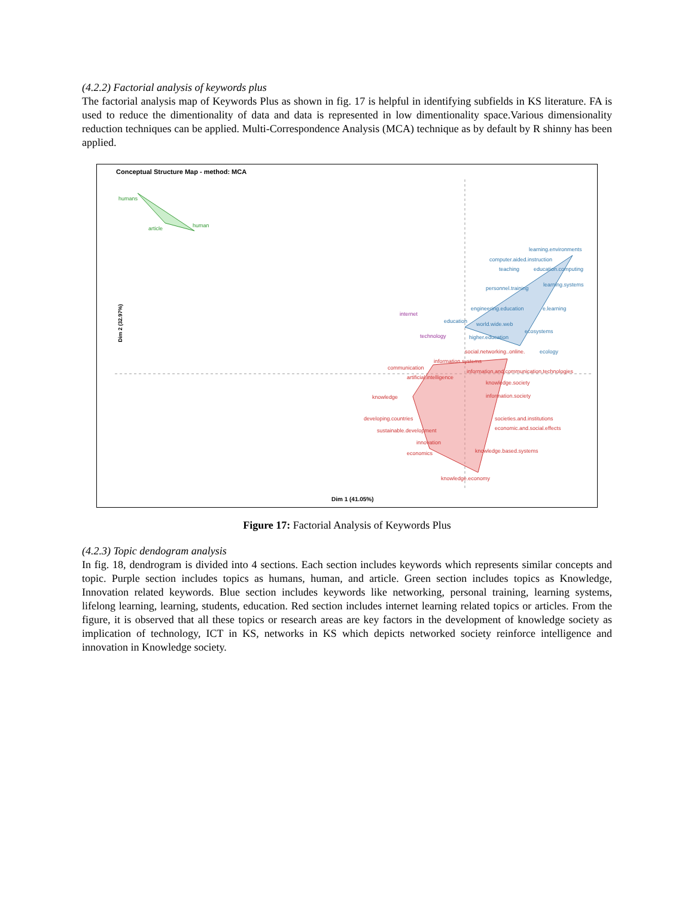(4.2.2) Factorial analysis of keywords plus
The factorial analysis map of Keywords Plus as shown in fig. 17 is helpful in identifying subfields in KS literature. FA is used to reduce the dimentionality of data and data is represented in low dimentionality space.Various dimensionality reduction techniques can be applied. Multi-Correspondence Analysis (MCA) technique as by default by R shinny has been applied.
Conceptual Structure Map - method: MCA
humans
article
human
learning.environments
computer.aided.instruction
teaching
education.computing
personnel.training
learning.systems
engineering.education
e.learning
education
world.wide.web
ecosystems
higher.education
ecology
internet
technology
social.networking..online.
information.systems
communication
information.and.communication.technologies
artificial.intelligence
knowledge.society
knowledge
information.society
developing.countries
societies.and.institutions
sustainable.development
economic.and.social.effects
innovation
economics
knowledge.based.systems
knowledge.economy
Dim 2 (32.97%)
Dim 1 (41.05%)
Figure 17: Factorial Analysis of Keywords Plus
(4.2.3) Topic dendogram analysis
In fig. 18, dendrogram is divided into 4 sections. Each section includes keywords which represents similar concepts and topic. Purple section includes topics as humans, human, and article. Green section includes topics as Knowledge, Innovation related keywords. Blue section includes keywords like networking, personal training, learning systems, lifelong learning, learning, students, education. Red section includes internet learning related topics or articles. From the figure, it is observed that all these topics or research areas are key factors in the development of knowledge society as implication of technology, ICT in KS, networks in KS which depicts networked society reinforce intelligence and innovation in Knowledge society.